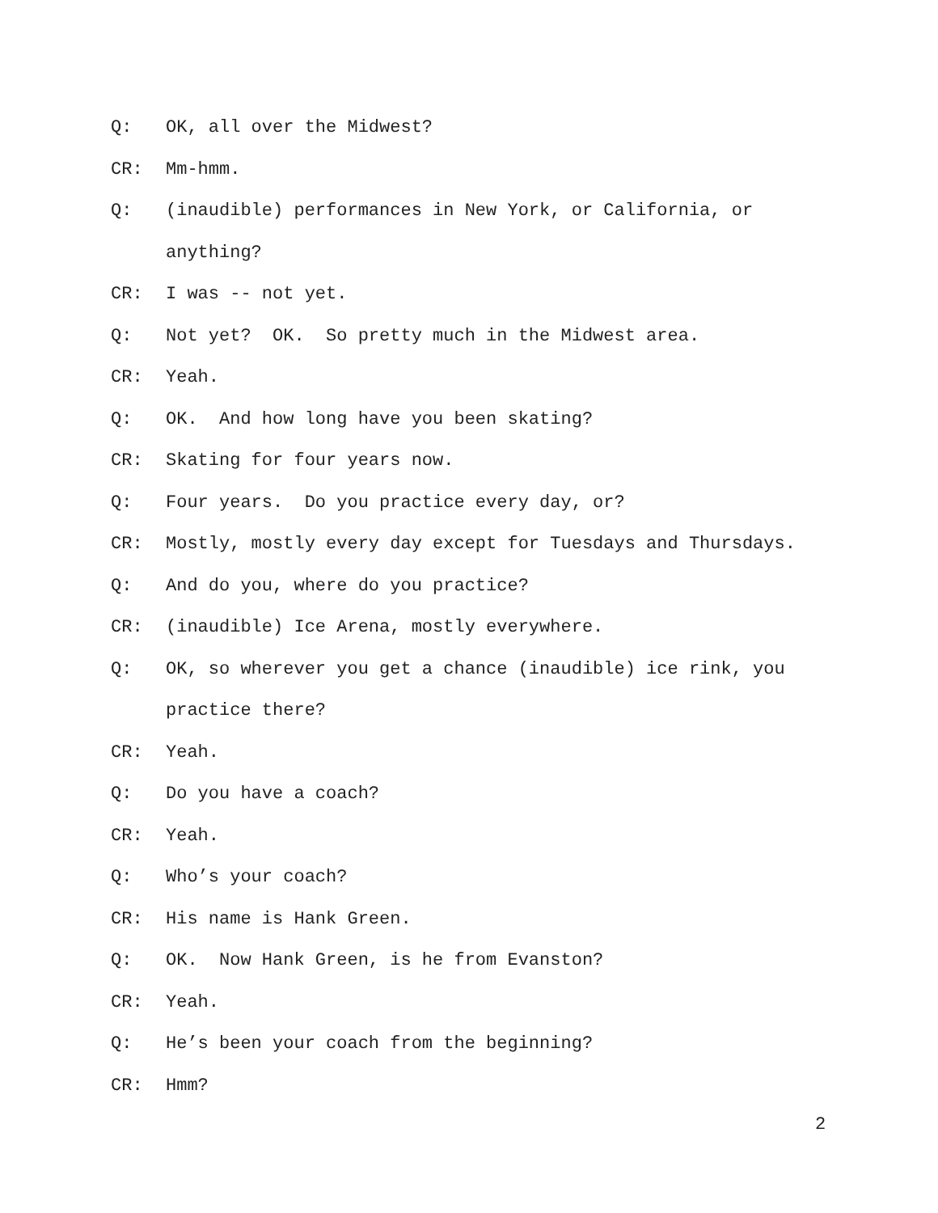Q: OK, all over the Midwest?
CR: Mm-hmm.
Q: (inaudible) performances in New York, or California, or anything?
CR: I was -- not yet.
Q: Not yet? OK. So pretty much in the Midwest area.
CR: Yeah.
Q: OK. And how long have you been skating?
CR: Skating for four years now.
Q: Four years. Do you practice every day, or?
CR: Mostly, mostly every day except for Tuesdays and Thursdays.
Q: And do you, where do you practice?
CR: (inaudible) Ice Arena, mostly everywhere.
Q: OK, so wherever you get a chance (inaudible) ice rink, you practice there?
CR: Yeah.
Q: Do you have a coach?
CR: Yeah.
Q: Who’s your coach?
CR: His name is Hank Green.
Q: OK. Now Hank Green, is he from Evanston?
CR: Yeah.
Q: He’s been your coach from the beginning?
CR: Hmm?
2